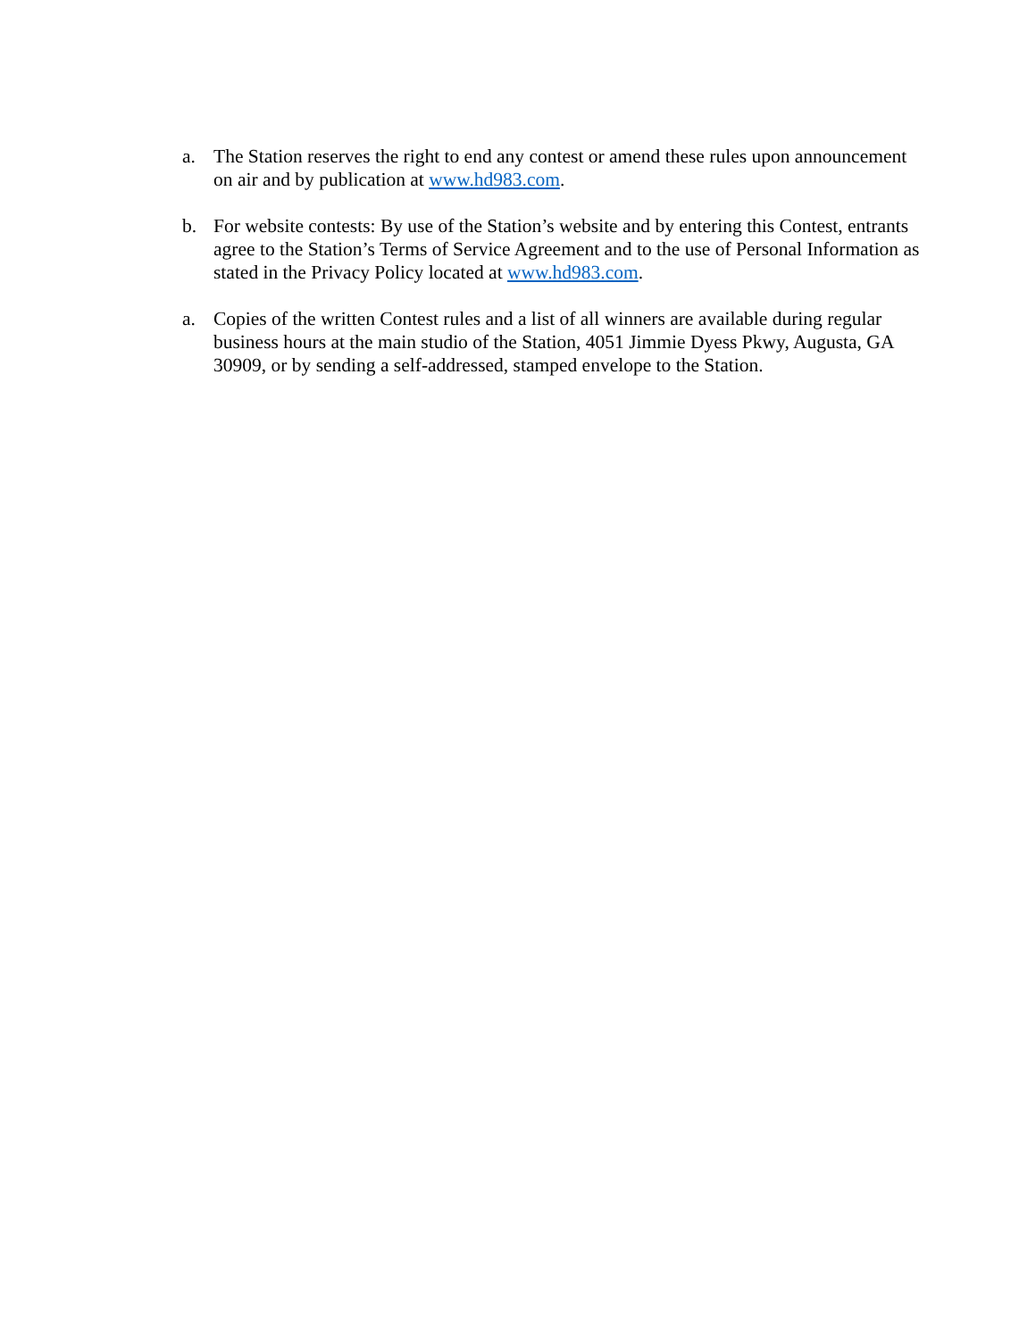a. The Station reserves the right to end any contest or amend these rules upon announcement on air and by publication at www.hd983.com.
b. For website contests: By use of the Station’s website and by entering this Contest, entrants agree to the Station’s Terms of Service Agreement and to the use of Personal Information as stated in the Privacy Policy located at www.hd983.com.
a. Copies of the written Contest rules and a list of all winners are available during regular business hours at the main studio of the Station, 4051 Jimmie Dyess Pkwy, Augusta, GA 30909, or by sending a self-addressed, stamped envelope to the Station.